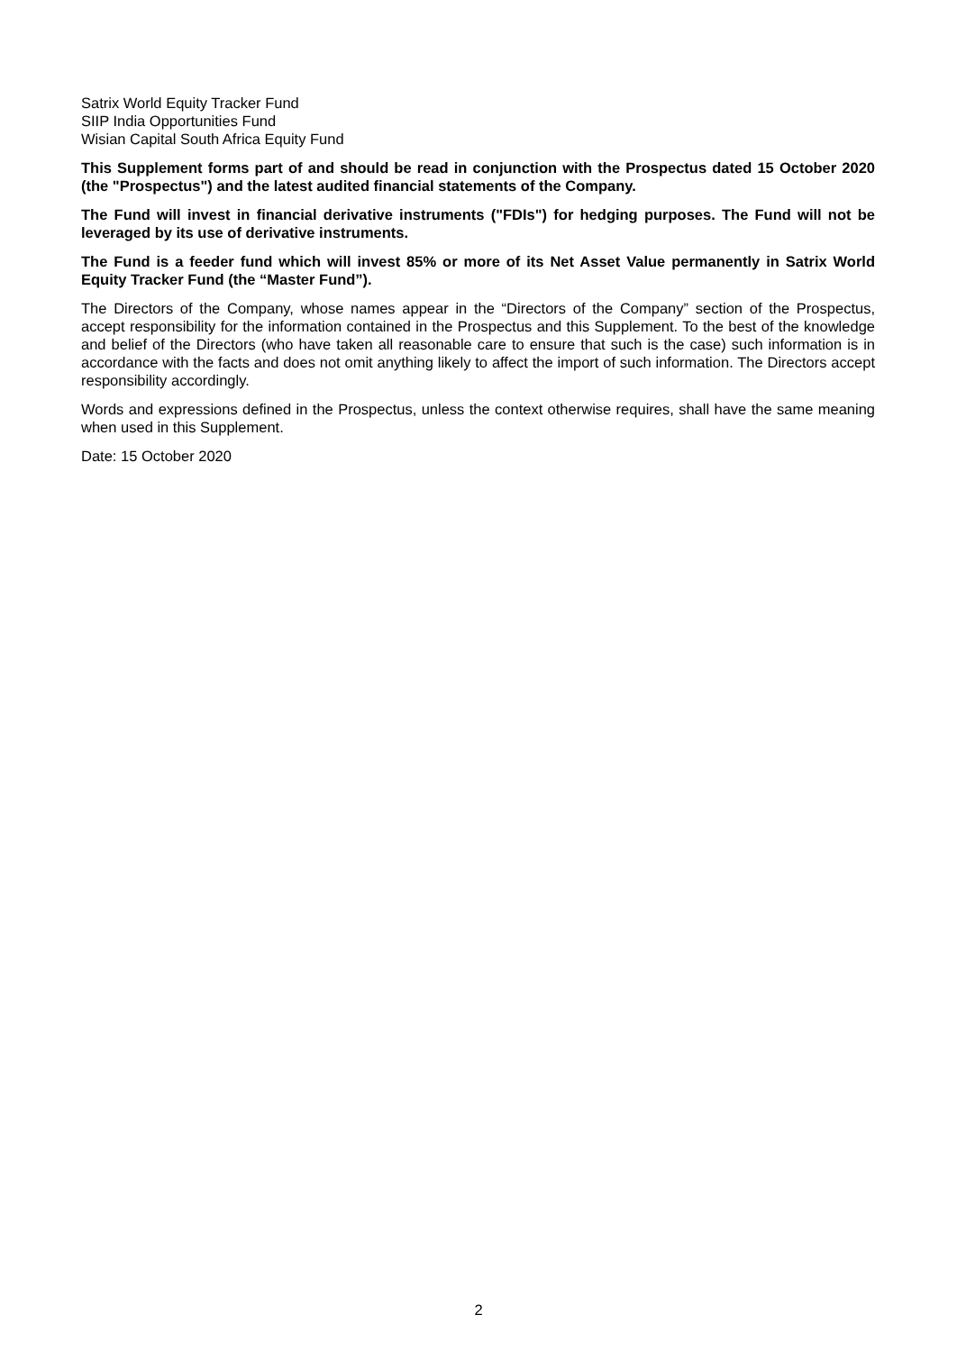Satrix World Equity Tracker Fund
SIIP India Opportunities Fund
Wisian Capital South Africa Equity Fund
This Supplement forms part of and should be read in conjunction with the Prospectus dated 15 October 2020 (the "Prospectus") and the latest audited financial statements of the Company.
The Fund will invest in financial derivative instruments ("FDIs") for hedging purposes. The Fund will not be leveraged by its use of derivative instruments.
The Fund is a feeder fund which will invest 85% or more of its Net Asset Value permanently in Satrix World Equity Tracker Fund (the “Master Fund”).
The Directors of the Company, whose names appear in the “Directors of the Company” section of the Prospectus, accept responsibility for the information contained in the Prospectus and this Supplement. To the best of the knowledge and belief of the Directors (who have taken all reasonable care to ensure that such is the case) such information is in accordance with the facts and does not omit anything likely to affect the import of such information. The Directors accept responsibility accordingly.
Words and expressions defined in the Prospectus, unless the context otherwise requires, shall have the same meaning when used in this Supplement.
Date: 15 October 2020
2